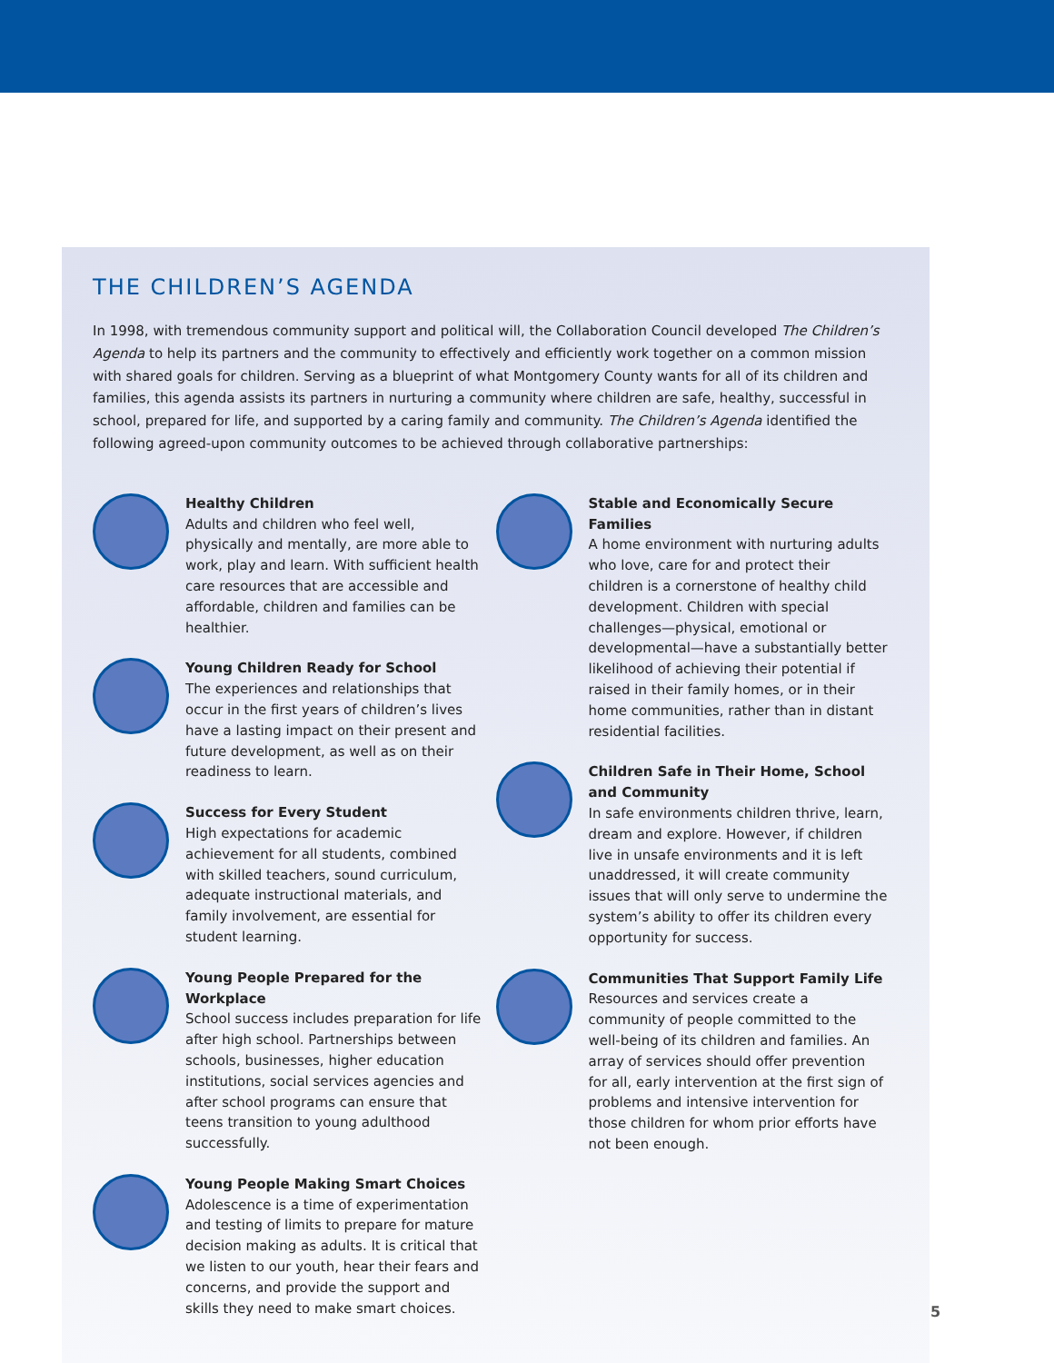THE CHILDREN’S AGENDA
In 1998, with tremendous community support and political will, the Collaboration Council developed The Children’s Agenda to help its partners and the community to effectively and efficiently work together on a common mission with shared goals for children. Serving as a blueprint of what Montgomery County wants for all of its children and families, this agenda assists its partners in nurturing a community where children are safe, healthy, successful in school, prepared for life, and supported by a caring family and community. The Children’s Agenda identified the following agreed-upon community outcomes to be achieved through collaborative partnerships:
Healthy Children
Adults and children who feel well, physically and mentally, are more able to work, play and learn. With sufficient health care resources that are accessible and affordable, children and families can be healthier.
Young Children Ready for School
The experiences and relationships that occur in the first years of children’s lives have a lasting impact on their present and future development, as well as on their readiness to learn.
Success for Every Student
High expectations for academic achievement for all students, combined with skilled teachers, sound curriculum, adequate instructional materials, and family involvement, are essential for student learning.
Young People Prepared for the Workplace
School success includes preparation for life after high school. Partnerships between schools, businesses, higher education institutions, social services agencies and after school programs can ensure that teens transition to young adulthood successfully.
Young People Making Smart Choices
Adolescence is a time of experimentation and testing of limits to prepare for mature decision making as adults. It is critical that we listen to our youth, hear their fears and concerns, and provide the support and skills they need to make smart choices.
Stable and Economically Secure Families
A home environment with nurturing adults who love, care for and protect their children is a cornerstone of healthy child development. Children with special challenges—physical, emotional or developmental—have a substantially better likelihood of achieving their potential if raised in their family homes, or in their home communities, rather than in distant residential facilities.
Children Safe in Their Home, School and Community
In safe environments children thrive, learn, dream and explore. However, if children live in unsafe environments and it is left unaddressed, it will create community issues that will only serve to undermine the system’s ability to offer its children every opportunity for success.
Communities That Support Family Life
Resources and services create a community of people committed to the well-being of its children and families. An array of services should offer prevention for all, early intervention at the first sign of problems and intensive intervention for those children for whom prior efforts have not been enough.
5